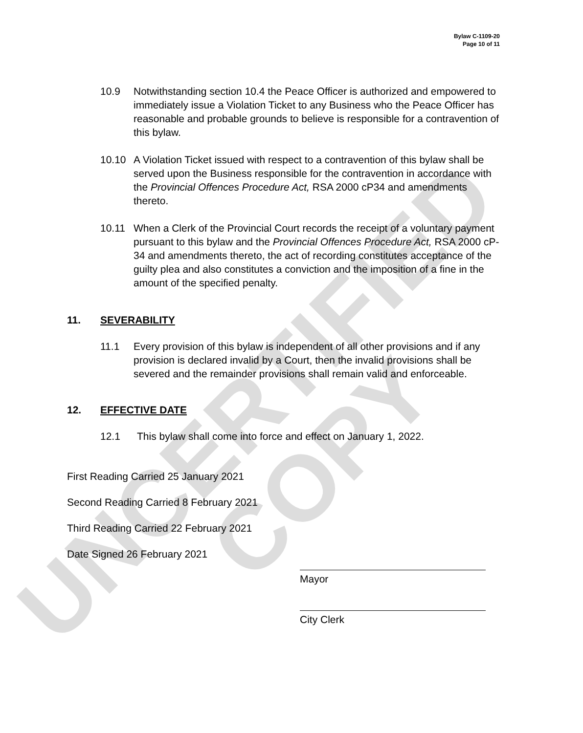UNCERTIFIED COPY
Bylaw C-1109-20
Page 10 of 11
10.9 Notwithstanding section 10.4 the Peace Officer is authorized and empowered to immediately issue a Violation Ticket to any Business who the Peace Officer has reasonable and probable grounds to believe is responsible for a contravention of this bylaw.
10.10 A Violation Ticket issued with respect to a contravention of this bylaw shall be served upon the Business responsible for the contravention in accordance with the Provincial Offences Procedure Act, RSA 2000 cP34 and amendments thereto.
10.11 When a Clerk of the Provincial Court records the receipt of a voluntary payment pursuant to this bylaw and the Provincial Offences Procedure Act, RSA 2000 cP-34 and amendments thereto, the act of recording constitutes acceptance of the guilty plea and also constitutes a conviction and the imposition of a fine in the amount of the specified penalty.
11. SEVERABILITY
11.1 Every provision of this bylaw is independent of all other provisions and if any provision is declared invalid by a Court, then the invalid provisions shall be severed and the remainder provisions shall remain valid and enforceable.
12. EFFECTIVE DATE
12.1 This bylaw shall come into force and effect on January 1, 2022.
First Reading Carried 25 January 2021
Second Reading Carried 8 February 2021
Third Reading Carried 22 February 2021
Date Signed 26 February 2021
Mayor
City Clerk